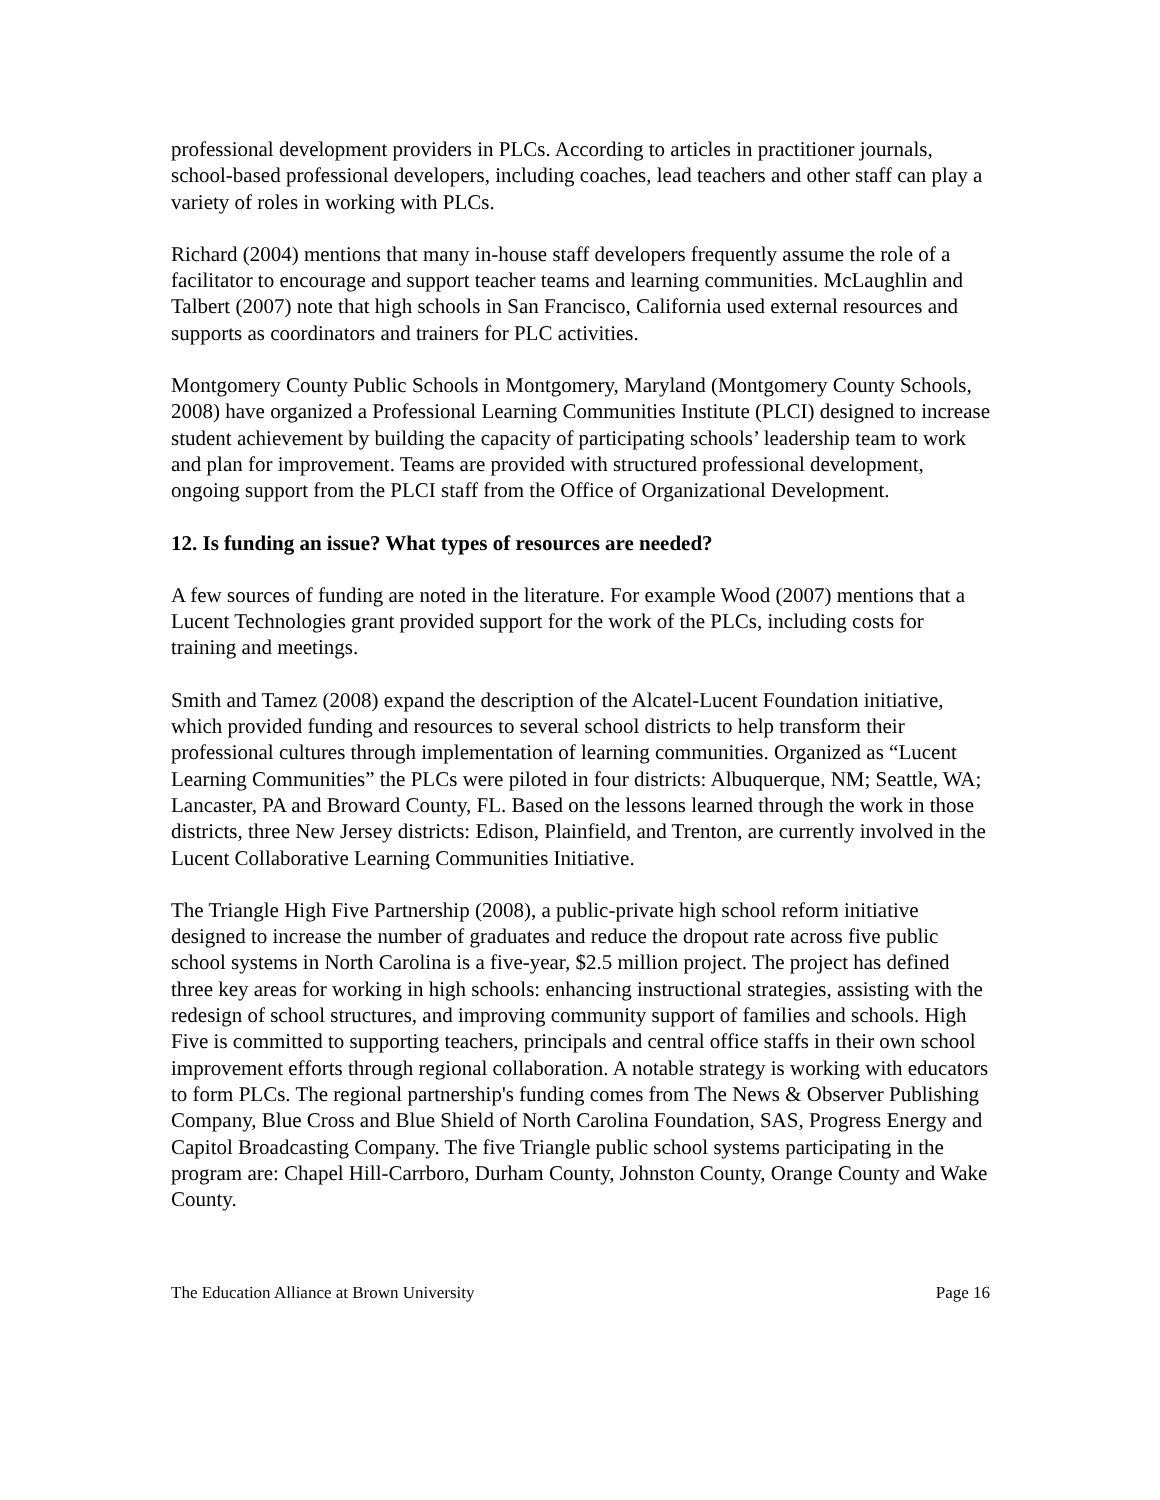professional development providers in PLCs. According to articles in practitioner journals, school-based professional developers, including coaches, lead teachers and other staff can play a variety of roles in working with PLCs.
Richard (2004) mentions that many in-house staff developers frequently assume the role of a facilitator to encourage and support teacher teams and learning communities. McLaughlin and Talbert (2007) note that high schools in San Francisco, California used external resources and supports as coordinators and trainers for PLC activities.
Montgomery County Public Schools in Montgomery, Maryland (Montgomery County Schools, 2008) have organized a Professional Learning Communities Institute (PLCI) designed to increase student achievement by building the capacity of participating schools’ leadership team to work and plan for improvement. Teams are provided with structured professional development, ongoing support from the PLCI staff from the Office of Organizational Development.
12. Is funding an issue? What types of resources are needed?
A few sources of funding are noted in the literature. For example Wood (2007) mentions that a Lucent Technologies grant provided support for the work of the PLCs, including costs for training and meetings.
Smith and Tamez (2008) expand the description of the Alcatel-Lucent Foundation initiative, which provided funding and resources to several school districts to help transform their professional cultures through implementation of learning communities. Organized as “Lucent Learning Communities” the PLCs were piloted in four districts: Albuquerque, NM; Seattle, WA; Lancaster, PA and Broward County, FL. Based on the lessons learned through the work in those districts, three New Jersey districts: Edison, Plainfield, and Trenton, are currently involved in the Lucent Collaborative Learning Communities Initiative.
The Triangle High Five Partnership (2008), a public-private high school reform initiative designed to increase the number of graduates and reduce the dropout rate across five public school systems in North Carolina is a five-year, $2.5 million project. The project has defined three key areas for working in high schools: enhancing instructional strategies, assisting with the redesign of school structures, and improving community support of families and schools. High Five is committed to supporting teachers, principals and central office staffs in their own school improvement efforts through regional collaboration. A notable strategy is working with educators to form PLCs. The regional partnership's funding comes from The News & Observer Publishing Company, Blue Cross and Blue Shield of North Carolina Foundation, SAS, Progress Energy and Capitol Broadcasting Company. The five Triangle public school systems participating in the program are: Chapel Hill-Carrboro, Durham County, Johnston County, Orange County and Wake County.
The Education Alliance at Brown University Page 16